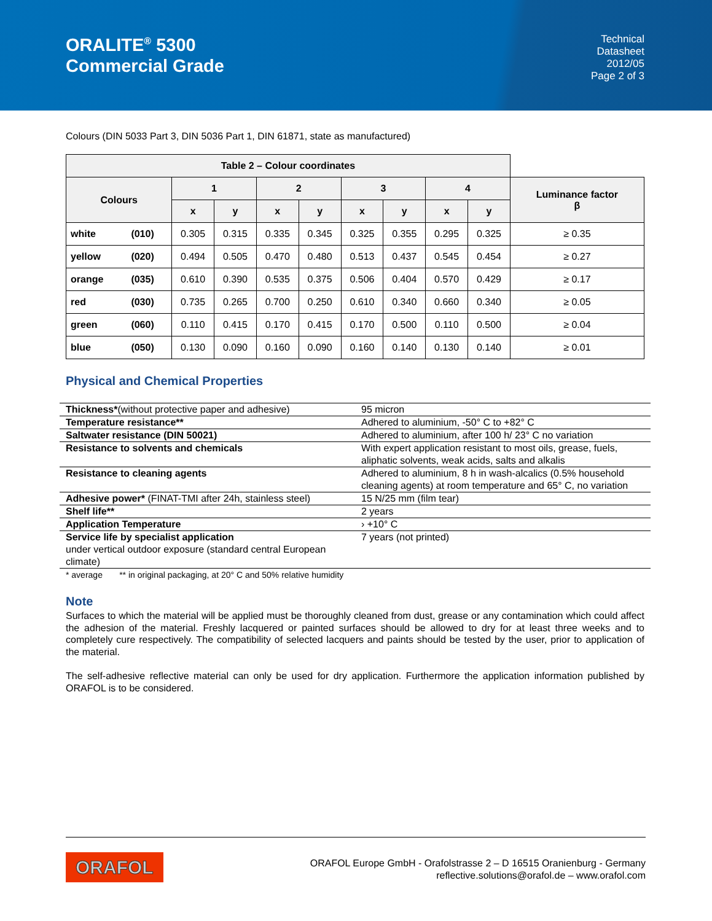ORALITE<sup>®</sup> 5300
Commercial Grade
Technical
Datasheet
2012/05
Page 2 of 3
Colours (DIN 5033 Part 3, DIN 5036 Part 1, DIN 61871, state as manufactured)
| Table 2 – Colour coordinates | | | | | | | | | | |
| --- | --- | --- | --- | --- | --- | --- | --- | --- | --- | --- |
| Colours | | 1 | | 2 | | 3 | | 4 | | Luminance factor β |
| | | x | y | x | y | x | y | x | y | |
| white | (010) | 0.305 | 0.315 | 0.335 | 0.345 | 0.325 | 0.355 | 0.295 | 0.325 | ≥ 0.35 |
| yellow | (020) | 0.494 | 0.505 | 0.470 | 0.480 | 0.513 | 0.437 | 0.545 | 0.454 | ≥ 0.27 |
| orange | (035) | 0.610 | 0.390 | 0.535 | 0.375 | 0.506 | 0.404 | 0.570 | 0.429 | ≥ 0.17 |
| red | (030) | 0.735 | 0.265 | 0.700 | 0.250 | 0.610 | 0.340 | 0.660 | 0.340 | ≥ 0.05 |
| green | (060) | 0.110 | 0.415 | 0.170 | 0.415 | 0.170 | 0.500 | 0.110 | 0.500 | ≥ 0.04 |
| blue | (050) | 0.130 | 0.090 | 0.160 | 0.090 | 0.160 | 0.140 | 0.130 | 0.140 | ≥ 0.01 |
Physical and Chemical Properties
| Thickness* (without protective paper and adhesive) | 95 micron |
| Temperature resistance** | Adhered to aluminium, -50° C to +82° C |
| Saltwater resistance (DIN 50021) | Adhered to aluminium, after 100 h/ 23° C no variation |
| Resistance to solvents and chemicals | With expert application resistant to most oils, grease, fuels, aliphatic solvents, weak acids, salts and alkalis |
| Resistance to cleaning agents | Adhered to aluminium, 8 h in wash-alcalics (0.5% household cleaning agents) at room temperature and 65° C, no variation |
| Adhesive power* (FINAT-TMI after 24h, stainless steel) | 15 N/25 mm (film tear) |
| Shelf life** | 2 years |
| Application Temperature | › +10° C |
| Service life by specialist application under vertical outdoor exposure (standard central European climate) | 7 years (not printed) |
* average ** in original packaging, at 20° C and 50% relative humidity
Note
Surfaces to which the material will be applied must be thoroughly cleaned from dust, grease or any contamination which could affect the adhesion of the material. Freshly lacquered or painted surfaces should be allowed to dry for at least three weeks and to completely cure respectively. The compatibility of selected lacquers and paints should be tested by the user, prior to application of the material.
The self-adhesive reflective material can only be used for dry application. Furthermore the application information published by ORAFOL is to be considered.
ORAFOL
ORAFOL Europe GmbH - Orafolstrasse 2 – D 16515 Oranienburg - Germany
reflective.solutions@orafol.de – www.orafol.com